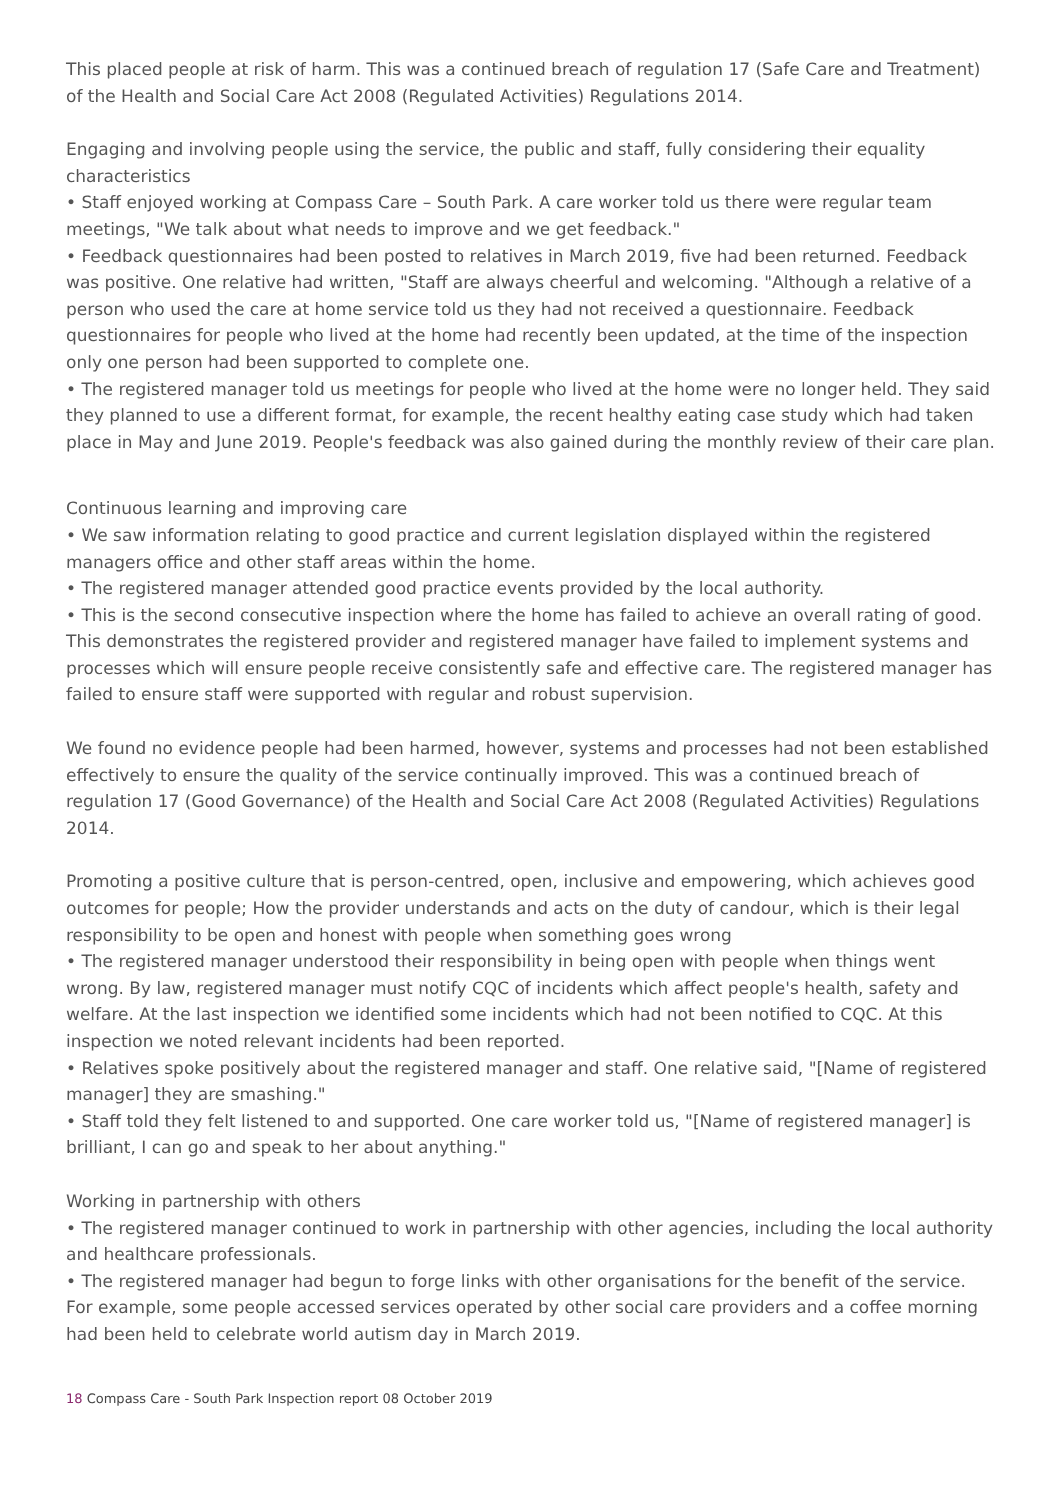This placed people at risk of harm. This was a continued breach of regulation 17 (Safe Care and Treatment) of the Health and Social Care Act 2008 (Regulated Activities) Regulations 2014.
Engaging and involving people using the service, the public and staff, fully considering their equality characteristics
• Staff enjoyed working at Compass Care – South Park. A care worker told us there were regular team meetings, "We talk about what needs to improve and we get feedback."
• Feedback questionnaires had been posted to relatives in March 2019, five had been returned. Feedback was positive. One relative had written, "Staff are always cheerful and welcoming. "Although a relative of a person who used the care at home service told us they had not received a questionnaire. Feedback questionnaires for people who lived at the home had recently been updated, at the time of the inspection only one person had been supported to complete one.
• The registered manager told us meetings for people who lived at the home were no longer held. They said they planned to use a different format, for example, the recent healthy eating case study which had taken place in May and June 2019. People's feedback was also gained during the monthly review of their care plan.
Continuous learning and improving care
• We saw information relating to good practice and current legislation displayed within the registered managers office and other staff areas within the home.
• The registered manager attended good practice events provided by the local authority.
• This is the second consecutive inspection where the home has failed to achieve an overall rating of good. This demonstrates the registered provider and registered manager have failed to implement systems and processes which will ensure people receive consistently safe and effective care. The registered manager has failed to ensure staff were supported with regular and robust supervision.
We found no evidence people had been harmed, however, systems and processes had not been established effectively to ensure the quality of the service continually improved. This was a continued breach of regulation 17 (Good Governance) of the Health and Social Care Act 2008 (Regulated Activities) Regulations 2014.
Promoting a positive culture that is person-centred, open, inclusive and empowering, which achieves good outcomes for people; How the provider understands and acts on the duty of candour, which is their legal responsibility to be open and honest with people when something goes wrong
• The registered manager understood their responsibility in being open with people when things went wrong. By law, registered manager must notify CQC of incidents which affect people's health, safety and welfare. At the last inspection we identified some incidents which had not been notified to CQC. At this inspection we noted relevant incidents had been reported.
• Relatives spoke positively about the registered manager and staff. One relative said, "[Name of registered manager] they are smashing."
• Staff told they felt listened to and supported. One care worker told us, "[Name of registered manager] is brilliant, I can go and speak to her about anything."
Working in partnership with others
• The registered manager continued to work in partnership with other agencies, including the local authority and healthcare professionals.
• The registered manager had begun to forge links with other organisations for the benefit of the service. For example, some people accessed services operated by other social care providers and a coffee morning had been held to celebrate world autism day in March 2019.
18 Compass Care - South Park Inspection report 08 October 2019